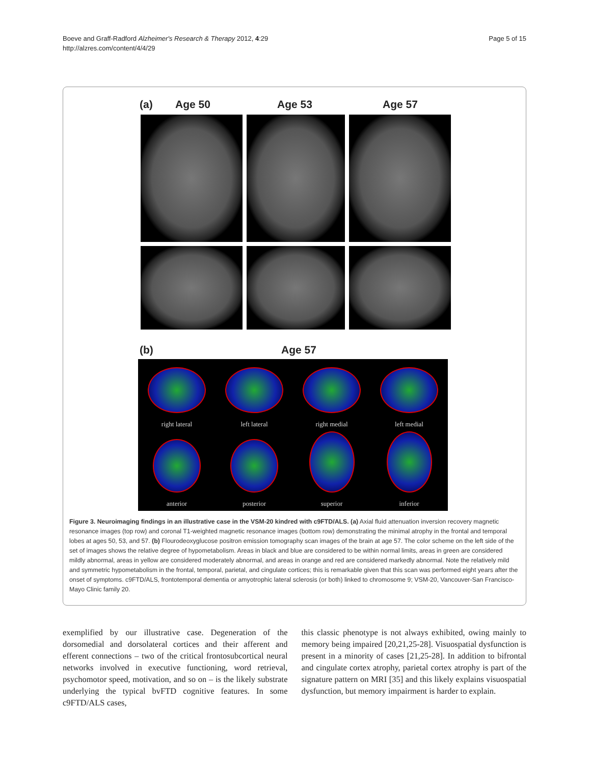Boeve and Graff-Radford Alzheimer's Research & Therapy 2012, 4:29
http://alzres.com/content/4/4/29
Page 5 of 15
(a) Age 50 Age 53 Age 57
(b) Age 57
right lateral
left lateral
right medial
left medial
anterior
posterior
superior
inferior
Figure 3. Neuroimaging findings in an illustrative case in the VSM-20 kindred with c9FTD/ALS. (a) Axial fluid attenuation inversion recovery magnetic resonance images (top row) and coronal T1-weighted magnetic resonance images (bottom row) demonstrating the minimal atrophy in the frontal and temporal lobes at ages 50, 53, and 57. (b) Flourodeoxyglucose positron emission tomography scan images of the brain at age 57. The color scheme on the left side of the set of images shows the relative degree of hypometabolism. Areas in black and blue are considered to be within normal limits, areas in green are considered mildly abnormal, areas in yellow are considered moderately abnormal, and areas in orange and red are considered markedly abnormal. Note the relatively mild and symmetric hypometabolism in the frontal, temporal, parietal, and cingulate cortices; this is remarkable given that this scan was performed eight years after the onset of symptoms. c9FTD/ALS, frontotemporal dementia or amyotrophic lateral sclerosis (or both) linked to chromosome 9; VSM-20, Vancouver-San Francisco-Mayo Clinic family 20.
exemplified by our illustrative case. Degeneration of the dorsomedial and dorsolateral cortices and their afferent and efferent connections – two of the critical frontosubcortical neural networks involved in executive functioning, word retrieval, psychomotor speed, motivation, and so on – is the likely substrate underlying the typical bvFTD cognitive features. In some c9FTD/ALS cases,
this classic phenotype is not always exhibited, owing mainly to memory being impaired [20,21,25-28]. Visuospatial dysfunction is present in a minority of cases [21,25-28]. In addition to bifrontal and cingulate cortex atrophy, parietal cortex atrophy is part of the signature pattern on MRI [35] and this likely explains visuospatial dysfunction, but memory impairment is harder to explain.